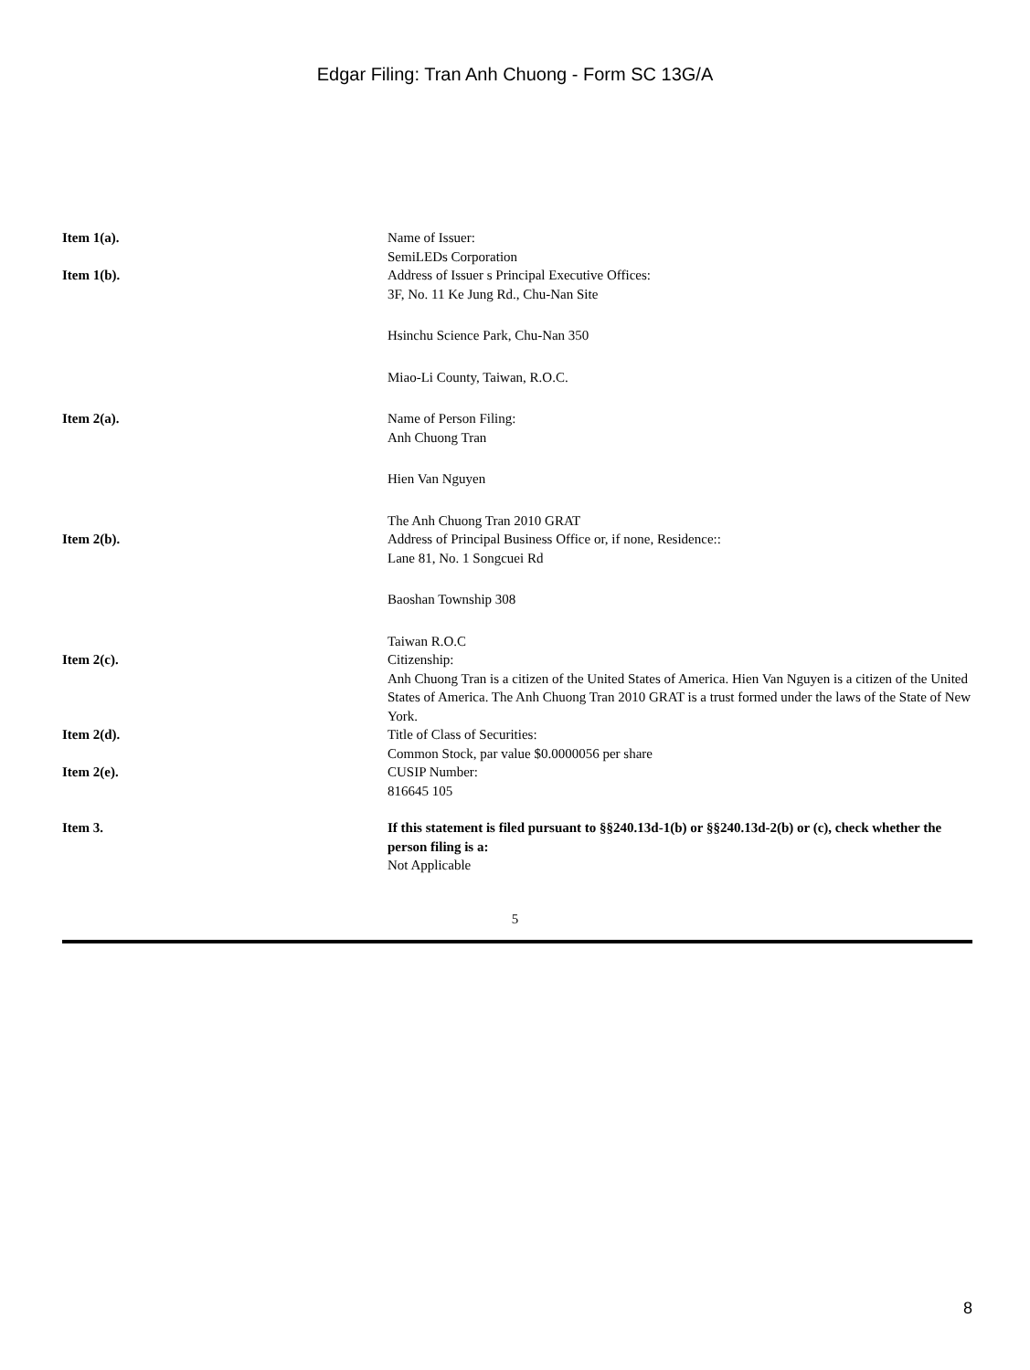Edgar Filing: Tran Anh Chuong - Form SC 13G/A
Item 1(a). Name of Issuer:
SemiLEDs Corporation
Item 1(b). Address of Issuer s Principal Executive Offices:
3F, No. 11 Ke Jung Rd., Chu-Nan Site
Hsinchu Science Park, Chu-Nan 350
Miao-Li County, Taiwan, R.O.C.
Item 2(a). Name of Person Filing:
Anh Chuong Tran
Hien Van Nguyen
The Anh Chuong Tran 2010 GRAT
Item 2(b). Address of Principal Business Office or, if none, Residence::
Lane 81, No. 1 Songcuei Rd
Baoshan Township 308
Taiwan R.O.C
Item 2(c). Citizenship:
Anh Chuong Tran is a citizen of the United States of America. Hien Van Nguyen is a citizen of the United States of America. The Anh Chuong Tran 2010 GRAT is a trust formed under the laws of the State of New York.
Item 2(d). Title of Class of Securities:
Common Stock, par value $0.0000056 per share
Item 2(e). CUSIP Number:
816645 105
Item 3. If this statement is filed pursuant to §§240.13d-1(b) or §§240.13d-2(b) or (c), check whether the person filing is a:
Not Applicable
5
8